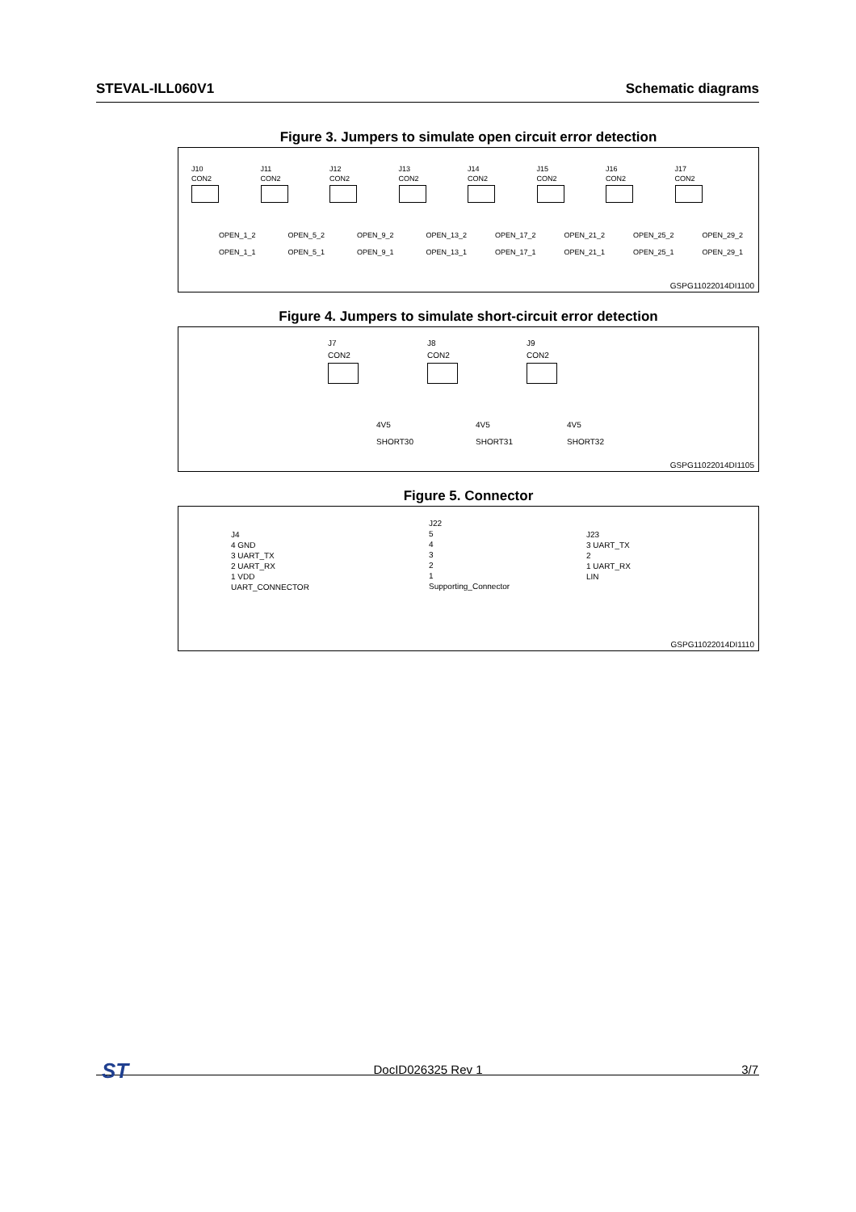STEVAL-ILL060V1 Schematic diagrams
Figure 3. Jumpers to simulate open circuit error detection
J10
CON2
OPEN_1_2
OPEN_1_1
J11
CON2
OPEN_5_2
OPEN_5_1
J12
CON2
OPEN_9_2
OPEN_9_1
J13
CON2
OPEN_13_2
OPEN_13_1
J14
CON2
OPEN_17_2
OPEN_17_1
J15
CON2
OPEN_21_2
OPEN_21_1
J16
CON2
OPEN_25_2
OPEN_25_1
J17
CON2
OPEN_29_2
OPEN_29_1
GSPG11022014DI1100
Figure 4. Jumpers to simulate short-circuit error detection
J7
CON2
4V5
SHORT30
J8
CON2
4V5
SHORT31
J9
CON2
4V5
SHORT32
GSPG11022014DI1105
Figure 5. Connector
J4
4 GND
3 UART_TX
2 UART_RX
1 VDD
UART_CONNECTOR
J22
5
4
3
2
1
Supporting_Connector
J23
3 UART_TX
2
1 UART_RX
LIN
GSPG11022014DI1110
ST
DocID026325 Rev 1 3/7